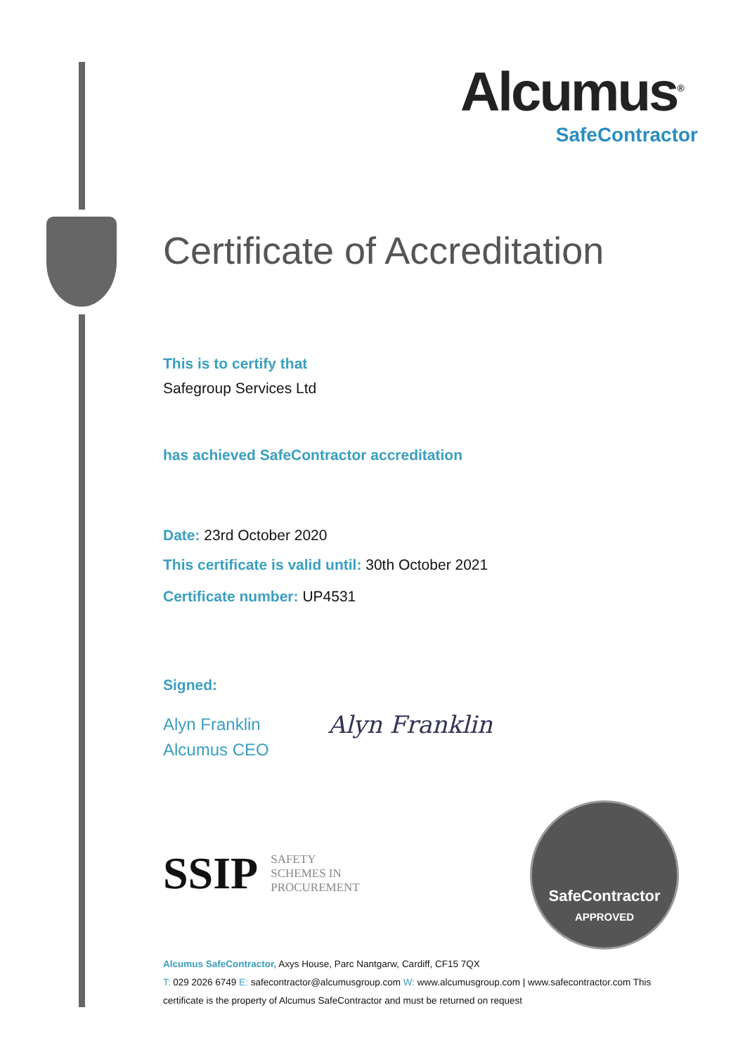Alcumus<sup>®</sup>
SafeContractor
Certificate of Accreditation
This is to certify that
Safegroup Services Ltd
has achieved SafeContractor accreditation
Date: 23rd October 2020
This certificate is valid until: 30th October 2021
Certificate number: UP4531
Signed:
Alyn Franklin
Alcumus CEO
Alyn Franklin
SSIP
SAFETY
SCHEMES IN
PROCUREMENT
SafeContractor
APPROVED
Alcumus SafeContractor, Axys House, Parc Nantgarw, Cardiff, CF15 7QX
T: 029 2026 6749 E: safecontractor@alcumusgroup.com W: www.alcumusgroup.com | www.safecontractor.com This certificate is the property of Alcumus SafeContractor and must be returned on request